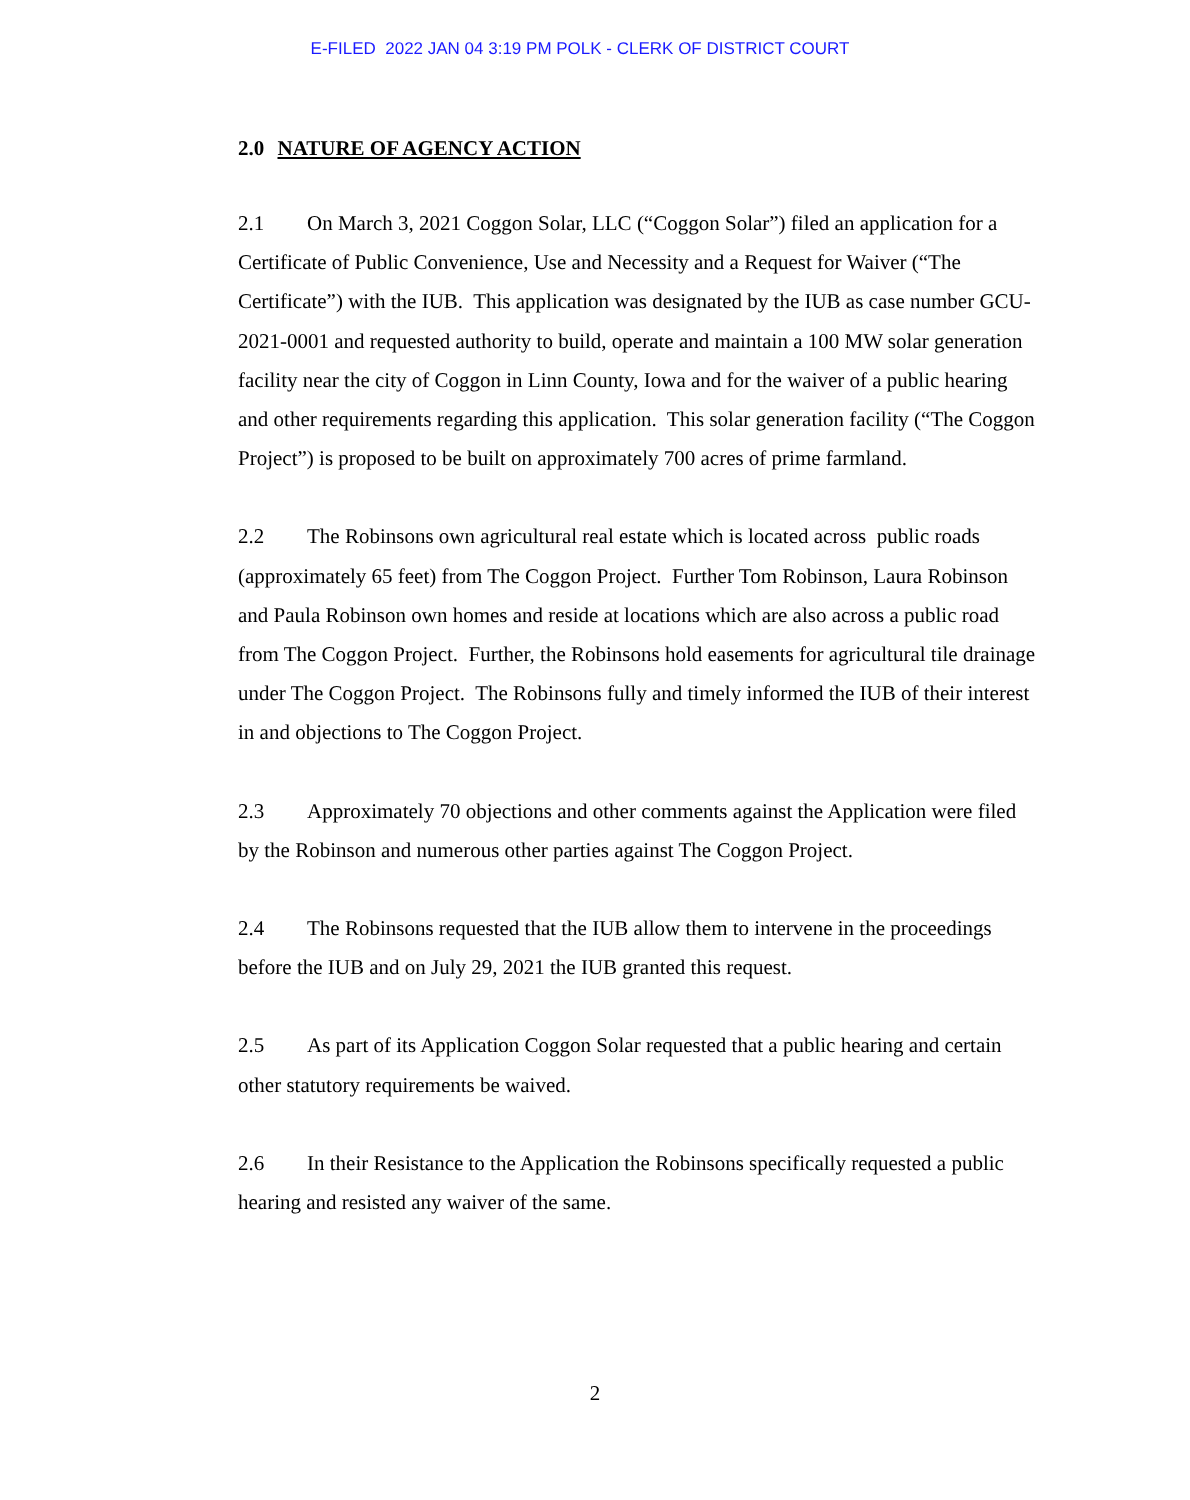E-FILED 2022 JAN 04 3:19 PM POLK - CLERK OF DISTRICT COURT
2.0 NATURE OF AGENCY ACTION
2.1 On March 3, 2021 Coggon Solar, LLC (“Coggon Solar”) filed an application for a Certificate of Public Convenience, Use and Necessity and a Request for Waiver (“The Certificate”) with the IUB. This application was designated by the IUB as case number GCU-2021-0001 and requested authority to build, operate and maintain a 100 MW solar generation facility near the city of Coggon in Linn County, Iowa and for the waiver of a public hearing and other requirements regarding this application. This solar generation facility (“The Coggon Project”) is proposed to be built on approximately 700 acres of prime farmland.
2.2 The Robinsons own agricultural real estate which is located across public roads (approximately 65 feet) from The Coggon Project. Further Tom Robinson, Laura Robinson and Paula Robinson own homes and reside at locations which are also across a public road from The Coggon Project. Further, the Robinsons hold easements for agricultural tile drainage under The Coggon Project. The Robinsons fully and timely informed the IUB of their interest in and objections to The Coggon Project.
2.3 Approximately 70 objections and other comments against the Application were filed by the Robinson and numerous other parties against The Coggon Project.
2.4 The Robinsons requested that the IUB allow them to intervene in the proceedings before the IUB and on July 29, 2021 the IUB granted this request.
2.5 As part of its Application Coggon Solar requested that a public hearing and certain other statutory requirements be waived.
2.6 In their Resistance to the Application the Robinsons specifically requested a public hearing and resisted any waiver of the same.
2